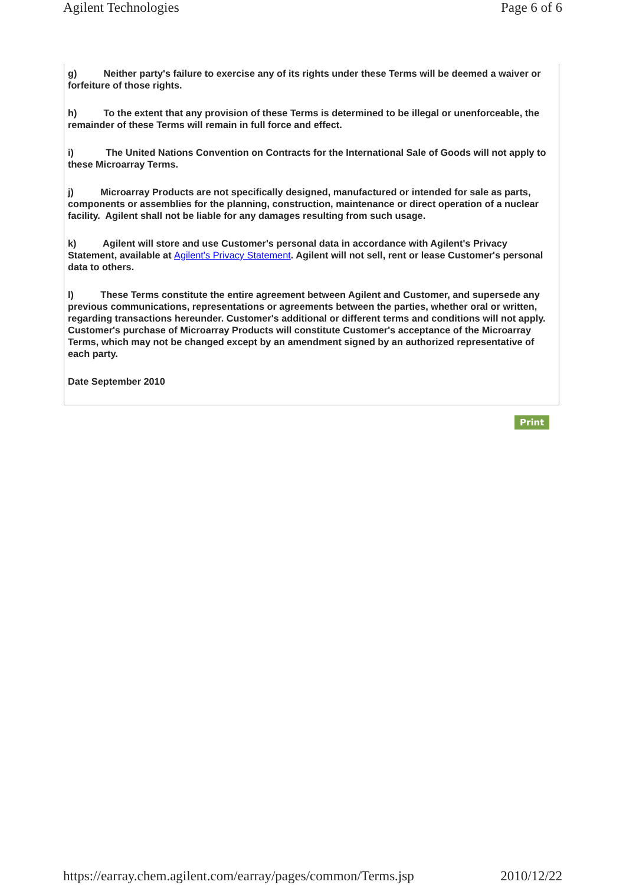Agilent Technologies Page 6 of 6
g) Neither party's failure to exercise any of its rights under these Terms will be deemed a waiver or forfeiture of those rights.
h) To the extent that any provision of these Terms is determined to be illegal or unenforceable, the remainder of these Terms will remain in full force and effect.
i) The United Nations Convention on Contracts for the International Sale of Goods will not apply to these Microarray Terms.
j) Microarray Products are not specifically designed, manufactured or intended for sale as parts, components or assemblies for the planning, construction, maintenance or direct operation of a nuclear facility. Agilent shall not be liable for any damages resulting from such usage.
k) Agilent will store and use Customer's personal data in accordance with Agilent's Privacy Statement, available at Agilent's Privacy Statement. Agilent will not sell, rent or lease Customer's personal data to others.
l) These Terms constitute the entire agreement between Agilent and Customer, and supersede any previous communications, representations or agreements between the parties, whether oral or written, regarding transactions hereunder. Customer's additional or different terms and conditions will not apply. Customer's purchase of Microarray Products will constitute Customer's acceptance of the Microarray Terms, which may not be changed except by an amendment signed by an authorized representative of each party.
Date September 2010
Print
https://earray.chem.agilent.com/earray/pages/common/Terms.jsp 2010/12/22